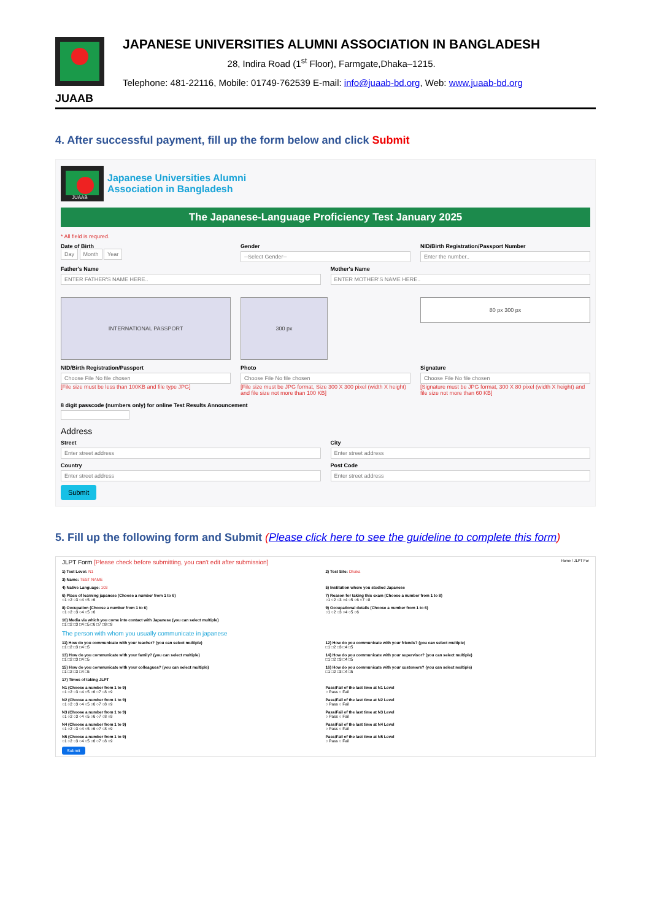JUAAB
JAPANESE UNIVERSITIES ALUMNI ASSOCIATION IN BANGLADESH
28, Indira Road (1<sup>st</sup> Floor), Farmgate,Dhaka–1215.
Telephone: 481-22116, Mobile: 01749-762539 E-mail: info@juaab-bd.org, Web: www.juaab-bd.org
4. After successful payment, fill up the form below and click Submit
JUAAB
Japanese Universities Alumni
Association in Bangladesh
The Japanese-Language Proficiency Test January 2025
* All field is requred.
Date of Birth
Day Month Year
Gender
--Select Gender--
NID/Birth Registration/Passport Number
Enter the number..
Father's Name
ENTER FATHER'S NAME HERE..
Mother's Name
ENTER MOTHER'S NAME HERE..
INTERNATIONAL PASSPORT
NID/Birth Registration/Passport
Choose File No file chosen
[File size must be less than 100KB and file type JPG]
300 px
Photo
Choose File No file chosen
[File size must be JPG format, Size 300 X 300 pixel (width X height) and file size not more than 100 KB]
80 px 300 px
Signature
Choose File No file chosen
[Signature must be JPG format, 300 X 80 pixel (width X height) and file size not more than 60 KB]
8 digit passcode (numbers only) for online Test Results Announcement
Address
Street
Enter street address
City
Enter street address
Country
Enter street address
Post Code
Enter street address
Submit
5. Fill up the following form and Submit (Please click here to see the guideline to complete this form)
JLPT Form [Please check before submitting, you can't edit after submission]
Home / JLPT For
1) Test Level: N1 2) Test Site: Dhaka
3) Name: TEST NAME
4) Native Language: 103 5) Institution where you studied Japanese
6) Place of learning japanese (Choose a number from 1 to 6)
○1 ○2 ○3 ○4 ○5 ○6
7) Reason for taking this exam (Choose a number from 1 to 8)
○1 ○2 ○3 ○4 ○5 ○6 ○7 ○8
8) Occupation (Choose a number from 1 to 6)
○1 ○2 ○3 ○4 ○5 ○6
9) Occupational details (Choose a number from 1 to 6)
○1 ○2 ○3 ○4 ○5 ○6
10) Media via which you come into contact with Japanese (you can select multiple)
□1 □2 □3 □4 □5 □6 □7 □8 □9
The person with whom you usually communicate in japanese
11) How do you communicate with your teacher? (you can select multiple)
□1 □2 □3 □4 □5
12) How do you communicate with your friends? (you can select multiple)
□1 □2 □3 □4 □5
13) How do you communicate with your family? (you can select multiple)
□1 □2 □3 □4 □5
14) How do you communicate with your supervisor? (you can select multiple)
□1 □2 □3 □4 □5
15) How do you communicate with your colleagues? (you can select multiple)
□1 □2 □3 □4 □5
16) How do you communicate with your customers? (you can select multiple)
□1 □2 □3 □4 □5
17) Times of taking JLPT
N1 (Choose a number from 1 to 9)
○1 ○2 ○3 ○4 ○5 ○6 ○7 ○8 ○9
Pass/Fail of the last time at N1 Level
○ Pass ○ Fail
N2 (Choose a number from 1 to 9)
○1 ○2 ○3 ○4 ○5 ○6 ○7 ○8 ○9
Pass/Fail of the last time at N2 Level
○ Pass ○ Fail
N3 (Choose a number from 1 to 9)
○1 ○2 ○3 ○4 ○5 ○6 ○7 ○8 ○9
Pass/Fail of the last time at N3 Level
○ Pass ○ Fail
N4 (Choose a number from 1 to 9)
○1 ○2 ○3 ○4 ○5 ○6 ○7 ○8 ○9
Pass/Fail of the last time at N4 Level
○ Pass ○ Fail
N5 (Choose a number from 1 to 9)
○1 ○2 ○3 ○4 ○5 ○6 ○7 ○8 ○9
Pass/Fail of the last time at N5 Level
○ Pass ○ Fail
Submit